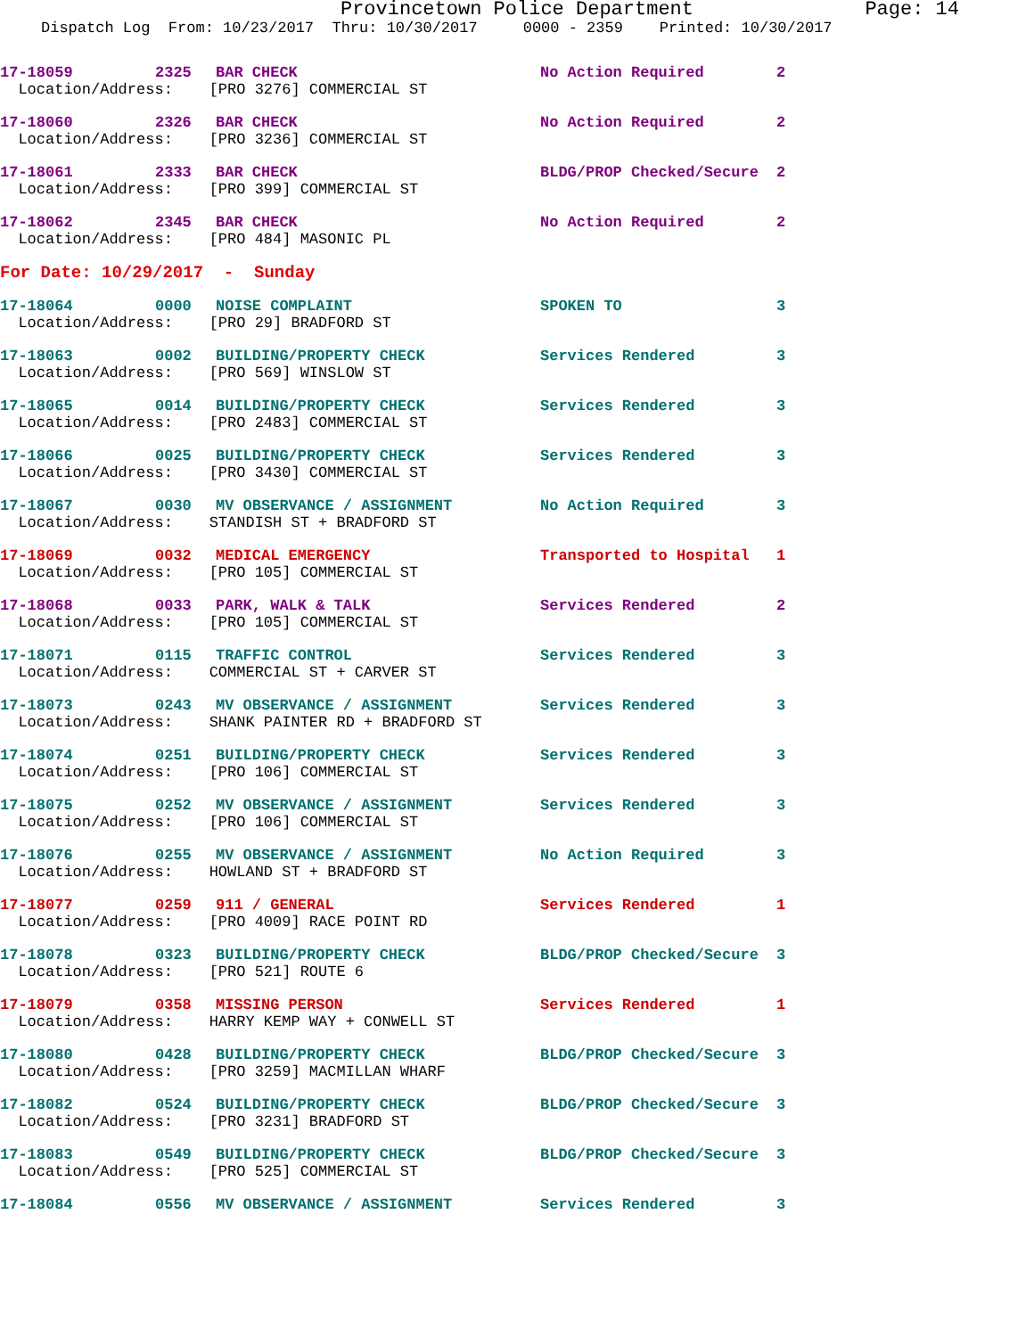Provincetown Police Department Page: 14
Dispatch Log From: 10/23/2017 Thru: 10/30/2017 0000 - 2359 Printed: 10/30/2017
| 17-18059 | 2325 | BAR CHECK | No Action Required | 2 |
| Location/Address: [PRO 3276] COMMERCIAL ST | | | | |
| 17-18060 | 2326 | BAR CHECK | No Action Required | 2 |
| Location/Address: [PRO 3236] COMMERCIAL ST | | | | |
| 17-18061 | 2333 | BAR CHECK | BLDG/PROP Checked/Secure | 2 |
| Location/Address: [PRO 399] COMMERCIAL ST | | | | |
| 17-18062 | 2345 | BAR CHECK | No Action Required | 2 |
| Location/Address: [PRO 484] MASONIC PL | | | | |
| For Date: 10/29/2017 - Sunday | | | | |
| 17-18064 | 0000 | NOISE COMPLAINT | SPOKEN TO | 3 |
| Location/Address: [PRO 29] BRADFORD ST | | | | |
| 17-18063 | 0002 | BUILDING/PROPERTY CHECK | Services Rendered | 3 |
| Location/Address: [PRO 569] WINSLOW ST | | | | |
| 17-18065 | 0014 | BUILDING/PROPERTY CHECK | Services Rendered | 3 |
| Location/Address: [PRO 2483] COMMERCIAL ST | | | | |
| 17-18066 | 0025 | BUILDING/PROPERTY CHECK | Services Rendered | 3 |
| Location/Address: [PRO 3430] COMMERCIAL ST | | | | |
| 17-18067 | 0030 | MV OBSERVANCE / ASSIGNMENT | No Action Required | 3 |
| Location/Address: STANDISH ST + BRADFORD ST | | | | |
| 17-18069 | 0032 | MEDICAL EMERGENCY | Transported to Hospital | 1 |
| Location/Address: [PRO 105] COMMERCIAL ST | | | | |
| 17-18068 | 0033 | PARK, WALK & TALK | Services Rendered | 2 |
| Location/Address: [PRO 105] COMMERCIAL ST | | | | |
| 17-18071 | 0115 | TRAFFIC CONTROL | Services Rendered | 3 |
| Location/Address: COMMERCIAL ST + CARVER ST | | | | |
| 17-18073 | 0243 | MV OBSERVANCE / ASSIGNMENT | Services Rendered | 3 |
| Location/Address: SHANK PAINTER RD + BRADFORD ST | | | | |
| 17-18074 | 0251 | BUILDING/PROPERTY CHECK | Services Rendered | 3 |
| Location/Address: [PRO 106] COMMERCIAL ST | | | | |
| 17-18075 | 0252 | MV OBSERVANCE / ASSIGNMENT | Services Rendered | 3 |
| Location/Address: [PRO 106] COMMERCIAL ST | | | | |
| 17-18076 | 0255 | MV OBSERVANCE / ASSIGNMENT | No Action Required | 3 |
| Location/Address: HOWLAND ST + BRADFORD ST | | | | |
| 17-18077 | 0259 | 911 / GENERAL | Services Rendered | 1 |
| Location/Address: [PRO 4009] RACE POINT RD | | | | |
| 17-18078 | 0323 | BUILDING/PROPERTY CHECK | BLDG/PROP Checked/Secure | 3 |
| Location/Address: [PRO 521] ROUTE 6 | | | | |
| 17-18079 | 0358 | MISSING PERSON | Services Rendered | 1 |
| Location/Address: HARRY KEMP WAY + CONWELL ST | | | | |
| 17-18080 | 0428 | BUILDING/PROPERTY CHECK | BLDG/PROP Checked/Secure | 3 |
| Location/Address: [PRO 3259] MACMILLAN WHARF | | | | |
| 17-18082 | 0524 | BUILDING/PROPERTY CHECK | BLDG/PROP Checked/Secure | 3 |
| Location/Address: [PRO 3231] BRADFORD ST | | | | |
| 17-18083 | 0549 | BUILDING/PROPERTY CHECK | BLDG/PROP Checked/Secure | 3 |
| Location/Address: [PRO 525] COMMERCIAL ST | | | | |
| 17-18084 | 0556 | MV OBSERVANCE / ASSIGNMENT | Services Rendered | 3 |